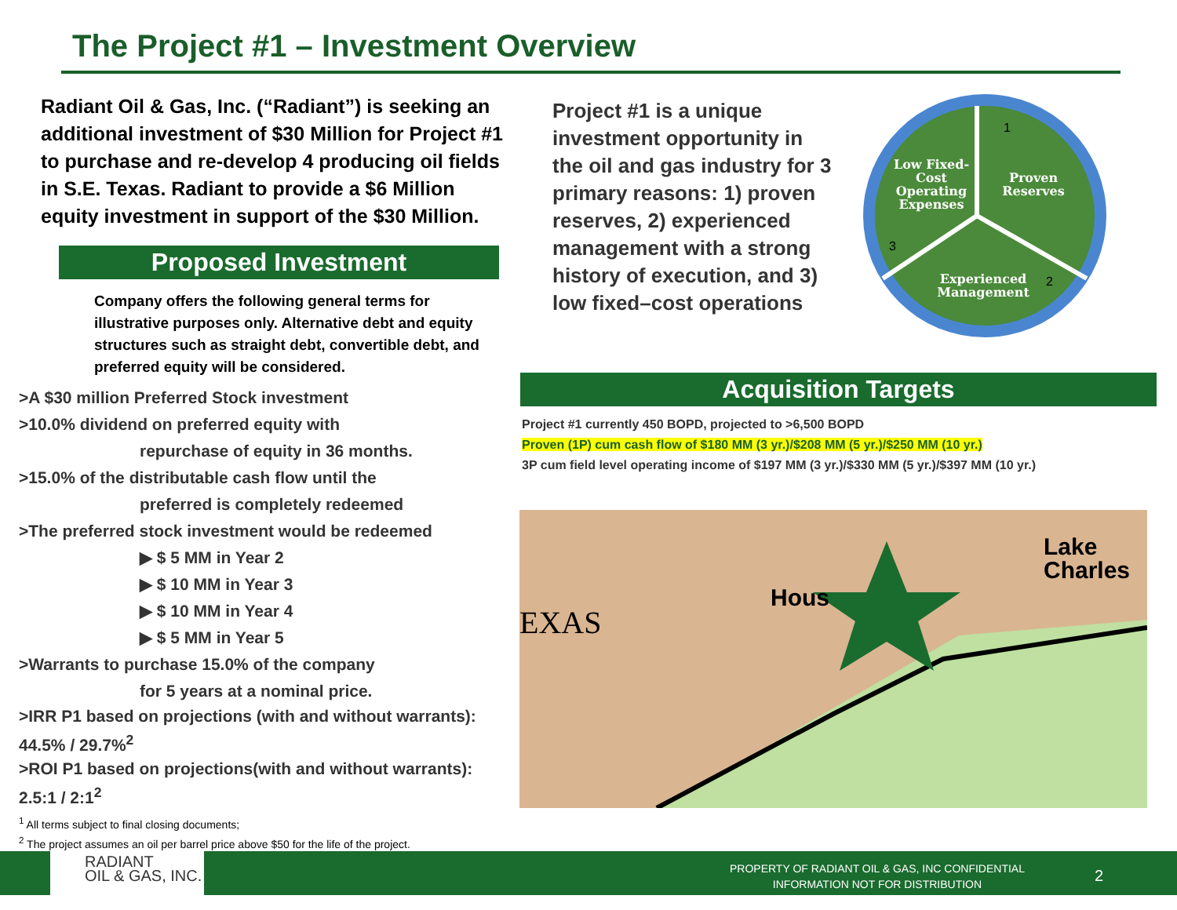The Project #1 – Investment Overview
Radiant Oil & Gas, Inc. (“Radiant”) is seeking an additional investment of $30 Million for Project #1 to purchase and re-develop 4 producing oil fields in S.E. Texas. Radiant to provide a $6 Million equity investment in support of the $30 Million.
Proposed Investment
Company offers the following general terms for illustrative purposes only. Alternative debt and equity structures such as straight debt, convertible debt, and preferred equity will be considered.
>A $30 million Preferred Stock investment
>10.0% dividend on preferred equity with
repurchase of equity in 36 months.
>15.0% of the distributable cash flow until the
preferred is completely redeemed
>The preferred stock investment would be redeemed
▶ $ 5 MM in Year 2
▶ $ 10 MM in Year 3
▶ $ 10 MM in Year 4
▶ $ 5 MM in Year 5
>Warrants to purchase 15.0% of the company
for 5 years at a nominal price.
>IRR P1 based on projections (with and without warrants):
44.5% / 29.7%<sup>2</sup>
>ROI P1 based on projections(with and without warrants):
2.5:1 / 2:1<sup>2</sup>
<sup>1</sup> All terms subject to final closing documents;
<sup>2</sup> The project assumes an oil per barrel price above $50 for the life of the project.
Project #1 is a unique investment opportunity in the oil and gas industry for 3 primary reasons: 1) proven reserves, 2) experienced management with a strong history of execution, and 3) low fixed–cost operations
Low Fixed- Cost Operating Expenses
Proven Reserves
Experienced Management
1
2
3
Acquisition Targets
Project #1 currently 450 BOPD, projected to >6,500 BOPD
Proven (1P) cum cash flow of $180 MM (3 yr.)/$208 MM (5 yr.)/$250 MM (10 yr.)
3P cum field level operating income of $197 MM (3 yr.)/$330 MM (5 yr.)/$397 MM (10 yr.)
EXAS
Hous
Lake
Charles
RADIANT
OIL & GAS, INC.
PROPERTY OF RADIANT OIL & GAS, INC CONFIDENTIAL
INFORMATION NOT FOR DISTRIBUTION
2